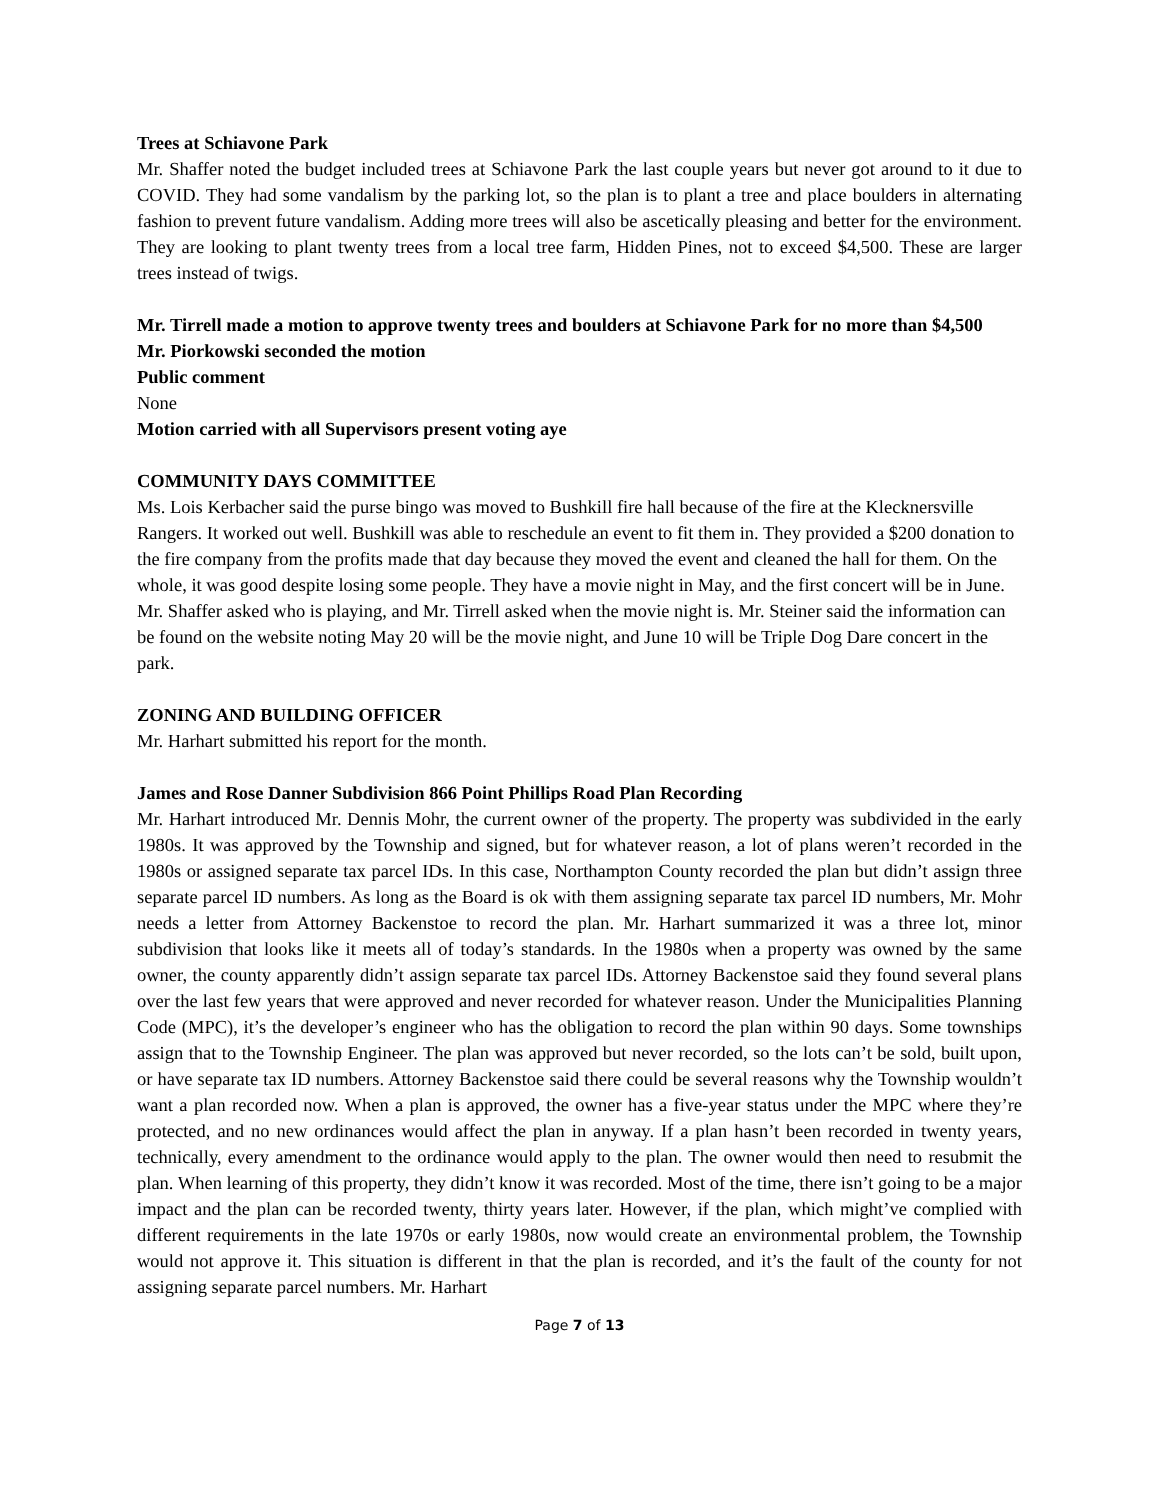Trees at Schiavone Park
Mr. Shaffer noted the budget included trees at Schiavone Park the last couple years but never got around to it due to COVID. They had some vandalism by the parking lot, so the plan is to plant a tree and place boulders in alternating fashion to prevent future vandalism. Adding more trees will also be ascetically pleasing and better for the environment. They are looking to plant twenty trees from a local tree farm, Hidden Pines, not to exceed $4,500. These are larger trees instead of twigs.
Mr. Tirrell made a motion to approve twenty trees and boulders at Schiavone Park for no more than $4,500
Mr. Piorkowski seconded the motion
Public comment
None
Motion carried with all Supervisors present voting aye
COMMUNITY DAYS COMMITTEE
Ms. Lois Kerbacher said the purse bingo was moved to Bushkill fire hall because of the fire at the Klecknersville Rangers. It worked out well. Bushkill was able to reschedule an event to fit them in. They provided a $200 donation to the fire company from the profits made that day because they moved the event and cleaned the hall for them. On the whole, it was good despite losing some people. They have a movie night in May, and the first concert will be in June. Mr. Shaffer asked who is playing, and Mr. Tirrell asked when the movie night is. Mr. Steiner said the information can be found on the website noting May 20 will be the movie night, and June 10 will be Triple Dog Dare concert in the park.
ZONING AND BUILDING OFFICER
Mr. Harhart submitted his report for the month.
James and Rose Danner Subdivision 866 Point Phillips Road Plan Recording
Mr. Harhart introduced Mr. Dennis Mohr, the current owner of the property. The property was subdivided in the early 1980s. It was approved by the Township and signed, but for whatever reason, a lot of plans weren’t recorded in the 1980s or assigned separate tax parcel IDs. In this case, Northampton County recorded the plan but didn’t assign three separate parcel ID numbers. As long as the Board is ok with them assigning separate tax parcel ID numbers, Mr. Mohr needs a letter from Attorney Backenstoe to record the plan. Mr. Harhart summarized it was a three lot, minor subdivision that looks like it meets all of today’s standards. In the 1980s when a property was owned by the same owner, the county apparently didn’t assign separate tax parcel IDs. Attorney Backenstoe said they found several plans over the last few years that were approved and never recorded for whatever reason. Under the Municipalities Planning Code (MPC), it’s the developer’s engineer who has the obligation to record the plan within 90 days. Some townships assign that to the Township Engineer. The plan was approved but never recorded, so the lots can’t be sold, built upon, or have separate tax ID numbers. Attorney Backenstoe said there could be several reasons why the Township wouldn’t want a plan recorded now. When a plan is approved, the owner has a five-year status under the MPC where they’re protected, and no new ordinances would affect the plan in anyway. If a plan hasn’t been recorded in twenty years, technically, every amendment to the ordinance would apply to the plan. The owner would then need to resubmit the plan. When learning of this property, they didn’t know it was recorded. Most of the time, there isn’t going to be a major impact and the plan can be recorded twenty, thirty years later. However, if the plan, which might’ve complied with different requirements in the late 1970s or early 1980s, now would create an environmental problem, the Township would not approve it. This situation is different in that the plan is recorded, and it’s the fault of the county for not assigning separate parcel numbers. Mr. Harhart
Page 7 of 13